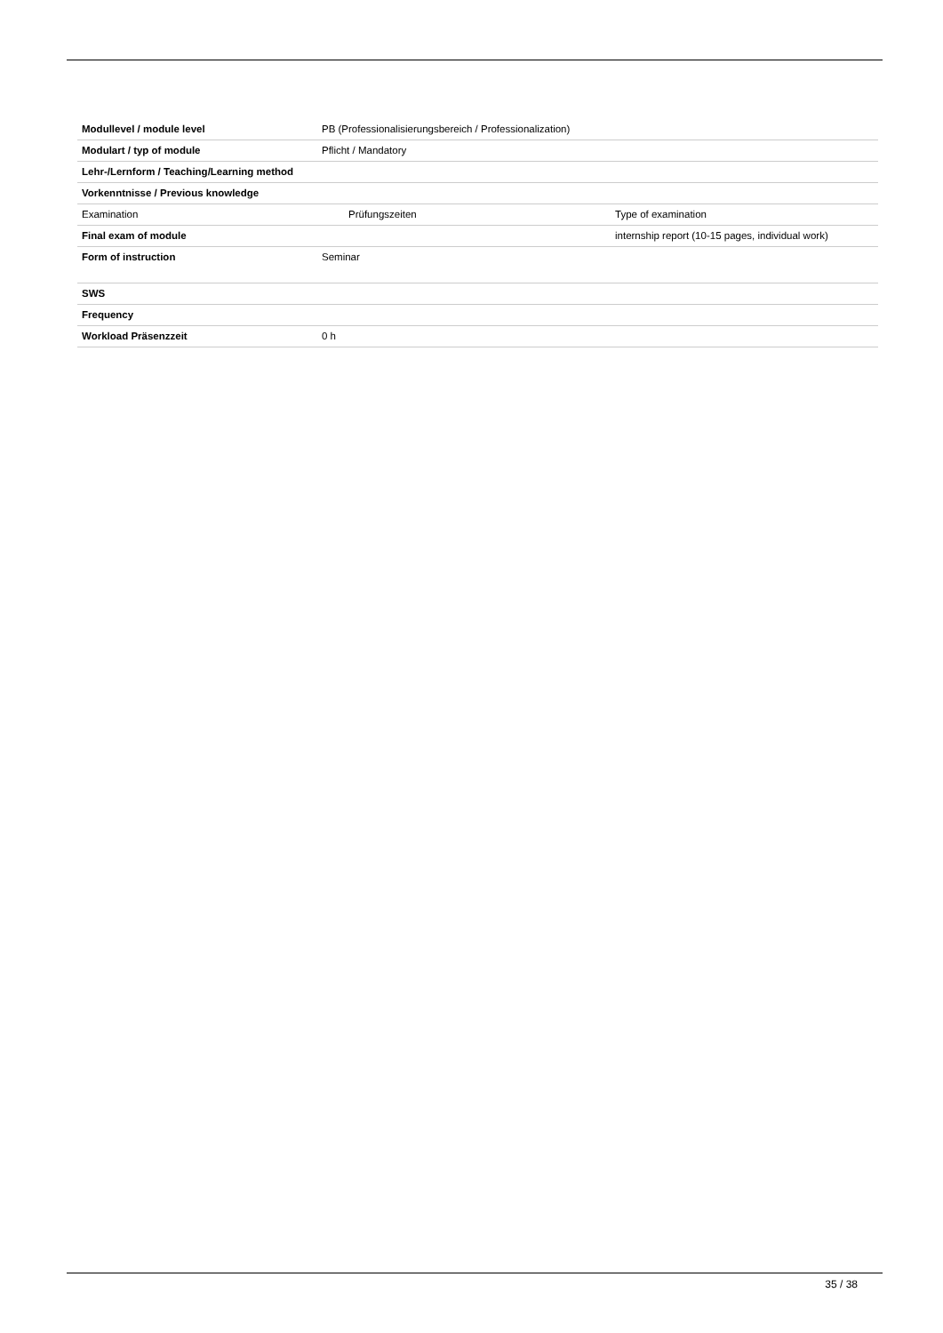| Modullevel / module level | PB (Professionalisierungsbereich / Professionalization) | |
| Modulart / typ of module | Pflicht / Mandatory | |
| Lehr-/Lernform / Teaching/Learning method | | |
| Vorkenntnisse / Previous knowledge | | |
| Examination | Prüfungszeiten | Type of examination |
| Final exam of module | | internship report (10-15 pages, individual work) |
| Form of instruction | Seminar | |
| SWS | | |
| Frequency | | |
| Workload Präsenzzeit | 0 h | |
35 / 38